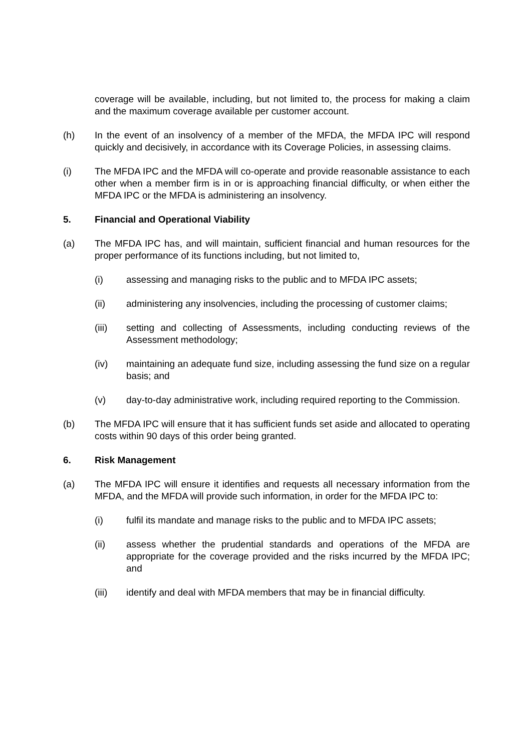coverage will be available, including, but not limited to, the process for making a claim and the maximum coverage available per customer account.
(h) In the event of an insolvency of a member of the MFDA, the MFDA IPC will respond quickly and decisively, in accordance with its Coverage Policies, in assessing claims.
(i) The MFDA IPC and the MFDA will co-operate and provide reasonable assistance to each other when a member firm is in or is approaching financial difficulty, or when either the MFDA IPC or the MFDA is administering an insolvency.
5. Financial and Operational Viability
(a) The MFDA IPC has, and will maintain, sufficient financial and human resources for the proper performance of its functions including, but not limited to,
(i) assessing and managing risks to the public and to MFDA IPC assets;
(ii) administering any insolvencies, including the processing of customer claims;
(iii) setting and collecting of Assessments, including conducting reviews of the Assessment methodology;
(iv) maintaining an adequate fund size, including assessing the fund size on a regular basis; and
(v) day-to-day administrative work, including required reporting to the Commission.
(b) The MFDA IPC will ensure that it has sufficient funds set aside and allocated to operating costs within 90 days of this order being granted.
6. Risk Management
(a) The MFDA IPC will ensure it identifies and requests all necessary information from the MFDA, and the MFDA will provide such information, in order for the MFDA IPC to:
(i) fulfil its mandate and manage risks to the public and to MFDA IPC assets;
(ii) assess whether the prudential standards and operations of the MFDA are appropriate for the coverage provided and the risks incurred by the MFDA IPC; and
(iii) identify and deal with MFDA members that may be in financial difficulty.